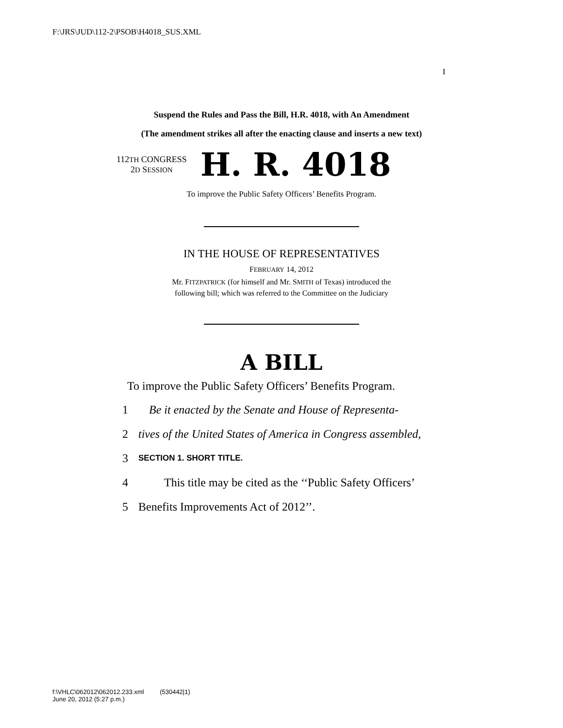F:\JRS\JUD\112-2\PSOB\H4018_SUS.XML
I
Suspend the Rules and Pass the Bill, H.R. 4018, with An Amendment
(The amendment strikes all after the enacting clause and inserts a new text)
112TH CONGRESS
2D SESSION
H. R. 4018
To improve the Public Safety Officers’ Benefits Program.
IN THE HOUSE OF REPRESENTATIVES
FEBRUARY 14, 2012
Mr. FITZPATRICK (for himself and Mr. SMITH of Texas) introduced the
following bill; which was referred to the Committee on the Judiciary
A BILL
To improve the Public Safety Officers’ Benefits Program.
1 Be it enacted by the Senate and House of Representa-
2 tives of the United States of America in Congress assembled,
3 SECTION 1. SHORT TITLE.
4 This title may be cited as the ‘‘Public Safety Officers’
5 Benefits Improvements Act of 2012’’.
f:\VHLC\062012\062012.233.xml (530442|1)
June 20, 2012 (5:27 p.m.)